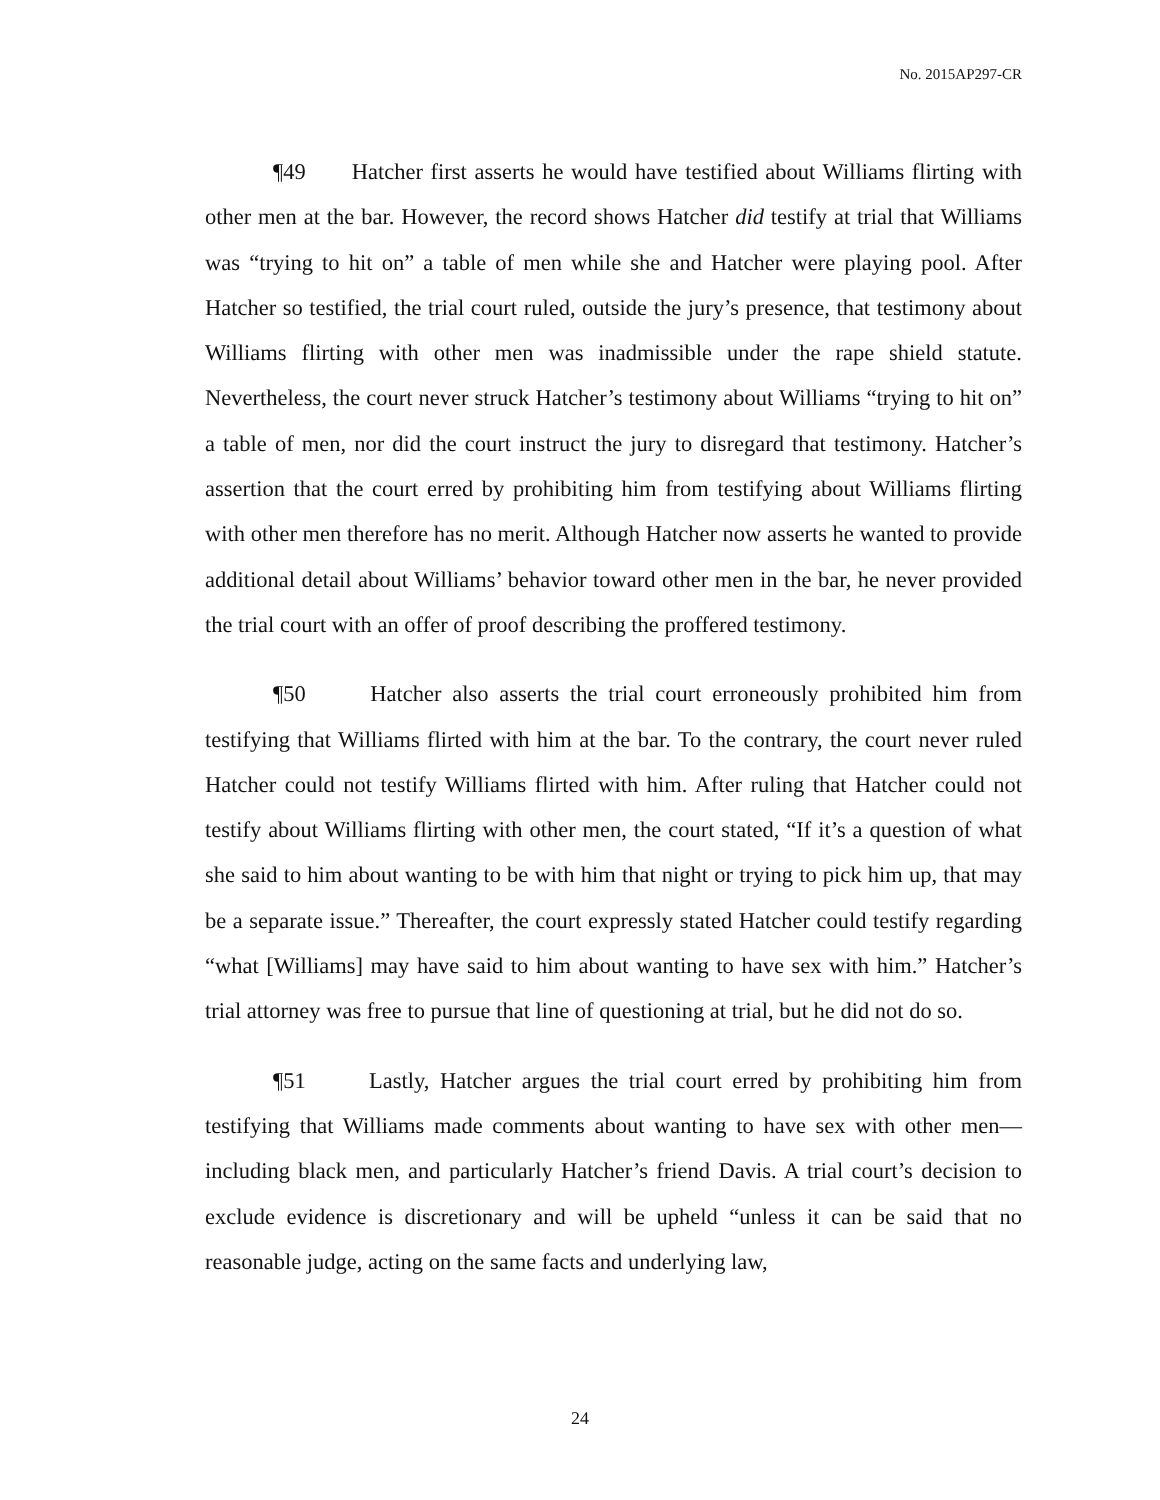No. 2015AP297-CR
¶49 Hatcher first asserts he would have testified about Williams flirting with other men at the bar. However, the record shows Hatcher did testify at trial that Williams was “trying to hit on” a table of men while she and Hatcher were playing pool. After Hatcher so testified, the trial court ruled, outside the jury’s presence, that testimony about Williams flirting with other men was inadmissible under the rape shield statute. Nevertheless, the court never struck Hatcher’s testimony about Williams “trying to hit on” a table of men, nor did the court instruct the jury to disregard that testimony. Hatcher’s assertion that the court erred by prohibiting him from testifying about Williams flirting with other men therefore has no merit. Although Hatcher now asserts he wanted to provide additional detail about Williams’ behavior toward other men in the bar, he never provided the trial court with an offer of proof describing the proffered testimony.
¶50 Hatcher also asserts the trial court erroneously prohibited him from testifying that Williams flirted with him at the bar. To the contrary, the court never ruled Hatcher could not testify Williams flirted with him. After ruling that Hatcher could not testify about Williams flirting with other men, the court stated, “If it’s a question of what she said to him about wanting to be with him that night or trying to pick him up, that may be a separate issue.” Thereafter, the court expressly stated Hatcher could testify regarding “what [Williams] may have said to him about wanting to have sex with him.” Hatcher’s trial attorney was free to pursue that line of questioning at trial, but he did not do so.
¶51 Lastly, Hatcher argues the trial court erred by prohibiting him from testifying that Williams made comments about wanting to have sex with other men— including black men, and particularly Hatcher’s friend Davis. A trial court’s decision to exclude evidence is discretionary and will be upheld “unless it can be said that no reasonable judge, acting on the same facts and underlying law,
24